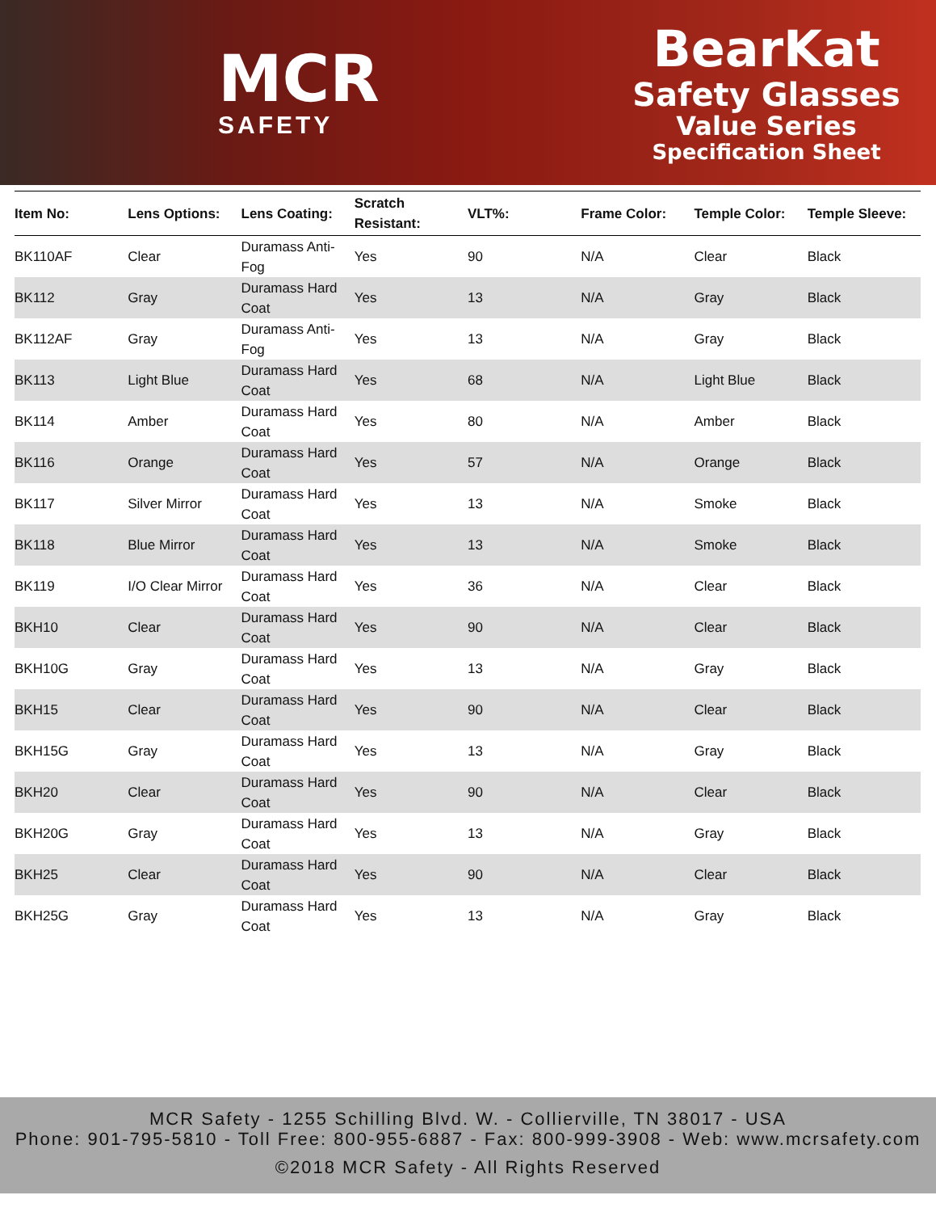MCR
SAFETY
BearKat
Safety Glasses
Value Series
Specification Sheet
| Item No: | Lens Options: | Lens Coating: | Scratch Resistant: | VLT%: | Frame Color: | Temple Color: | Temple Sleeve: |
| --- | --- | --- | --- | --- | --- | --- | --- |
| BK110AF | Clear | Duramass Anti-Fog | Yes | 90 | N/A | Clear | Black |
| BK112 | Gray | Duramass Hard Coat | Yes | 13 | N/A | Gray | Black |
| BK112AF | Gray | Duramass Anti-Fog | Yes | 13 | N/A | Gray | Black |
| BK113 | Light Blue | Duramass Hard Coat | Yes | 68 | N/A | Light Blue | Black |
| BK114 | Amber | Duramass Hard Coat | Yes | 80 | N/A | Amber | Black |
| BK116 | Orange | Duramass Hard Coat | Yes | 57 | N/A | Orange | Black |
| BK117 | Silver Mirror | Duramass Hard Coat | Yes | 13 | N/A | Smoke | Black |
| BK118 | Blue Mirror | Duramass Hard Coat | Yes | 13 | N/A | Smoke | Black |
| BK119 | I/O Clear Mirror | Duramass Hard Coat | Yes | 36 | N/A | Clear | Black |
| BKH10 | Clear | Duramass Hard Coat | Yes | 90 | N/A | Clear | Black |
| BKH10G | Gray | Duramass Hard Coat | Yes | 13 | N/A | Gray | Black |
| BKH15 | Clear | Duramass Hard Coat | Yes | 90 | N/A | Clear | Black |
| BKH15G | Gray | Duramass Hard Coat | Yes | 13 | N/A | Gray | Black |
| BKH20 | Clear | Duramass Hard Coat | Yes | 90 | N/A | Clear | Black |
| BKH20G | Gray | Duramass Hard Coat | Yes | 13 | N/A | Gray | Black |
| BKH25 | Clear | Duramass Hard Coat | Yes | 90 | N/A | Clear | Black |
| BKH25G | Gray | Duramass Hard Coat | Yes | 13 | N/A | Gray | Black |
MCR Safety - 1255 Schilling Blvd. W. - Collierville, TN 38017 - USA
Phone: 901-795-5810 - Toll Free: 800-955-6887 - Fax: 800-999-3908 - Web: www.mcrsafety.com
©2018 MCR Safety - All Rights Reserved